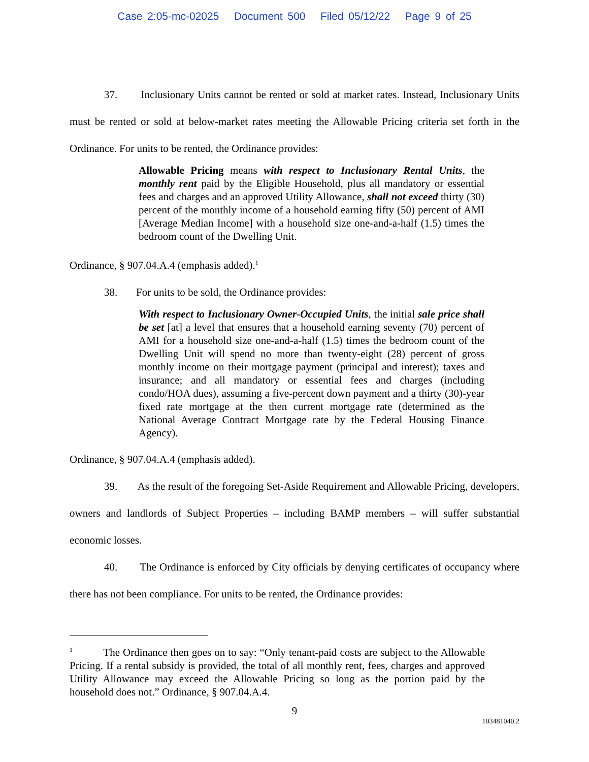Case 2:05-mc-02025 Document 500 Filed 05/12/22 Page 9 of 25
37. Inclusionary Units cannot be rented or sold at market rates. Instead, Inclusionary Units must be rented or sold at below-market rates meeting the Allowable Pricing criteria set forth in the Ordinance. For units to be rented, the Ordinance provides:
Allowable Pricing means with respect to Inclusionary Rental Units, the monthly rent paid by the Eligible Household, plus all mandatory or essential fees and charges and an approved Utility Allowance, shall not exceed thirty (30) percent of the monthly income of a household earning fifty (50) percent of AMI [Average Median Income] with a household size one-and-a-half (1.5) times the bedroom count of the Dwelling Unit.
Ordinance, § 907.04.A.4 (emphasis added).<sup>1</sup>
38. For units to be sold, the Ordinance provides:
With respect to Inclusionary Owner-Occupied Units, the initial sale price shall be set [at] a level that ensures that a household earning seventy (70) percent of AMI for a household size one-and-a-half (1.5) times the bedroom count of the Dwelling Unit will spend no more than twenty-eight (28) percent of gross monthly income on their mortgage payment (principal and interest); taxes and insurance; and all mandatory or essential fees and charges (including condo/HOA dues), assuming a five-percent down payment and a thirty (30)-year fixed rate mortgage at the then current mortgage rate (determined as the National Average Contract Mortgage rate by the Federal Housing Finance Agency).
Ordinance, § 907.04.A.4 (emphasis added).
39. As the result of the foregoing Set-Aside Requirement and Allowable Pricing, developers, owners and landlords of Subject Properties – including BAMP members – will suffer substantial economic losses.
40. The Ordinance is enforced by City officials by denying certificates of occupancy where there has not been compliance. For units to be rented, the Ordinance provides:
<sup>1</sup> The Ordinance then goes on to say: “Only tenant-paid costs are subject to the Allowable Pricing. If a rental subsidy is provided, the total of all monthly rent, fees, charges and approved Utility Allowance may exceed the Allowable Pricing so long as the portion paid by the household does not.” Ordinance, § 907.04.A.4.
9
103481040.2